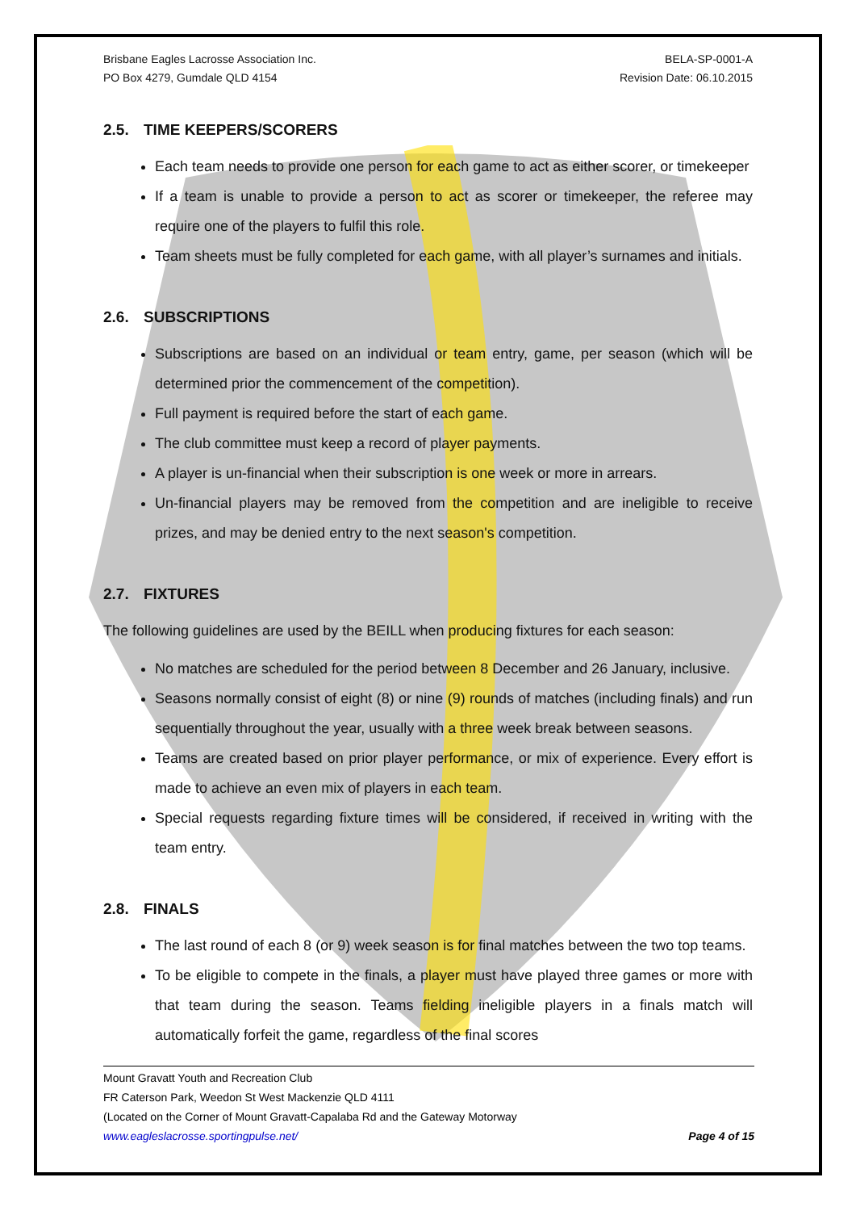Brisbane Eagles Lacrosse Association Inc.
PO Box 4279, Gumdale QLD 4154
BELA-SP-0001-A
Revision Date: 06.10.2015
2.5. TIME KEEPERS/SCORERS
Each team needs to provide one person for each game to act as either scorer, or timekeeper
If a team is unable to provide a person to act as scorer or timekeeper, the referee may require one of the players to fulfil this role.
Team sheets must be fully completed for each game, with all player’s surnames and initials.
2.6. SUBSCRIPTIONS
Subscriptions are based on an individual or team entry, game, per season (which will be determined prior the commencement of the competition).
Full payment is required before the start of each game.
The club committee must keep a record of player payments.
A player is un-financial when their subscription is one week or more in arrears.
Un-financial players may be removed from the competition and are ineligible to receive prizes, and may be denied entry to the next season's competition.
2.7. FIXTURES
The following guidelines are used by the BEILL when producing fixtures for each season:
No matches are scheduled for the period between 8 December and 26 January, inclusive.
Seasons normally consist of eight (8) or nine (9) rounds of matches (including finals) and run sequentially throughout the year, usually with a three week break between seasons.
Teams are created based on prior player performance, or mix of experience. Every effort is made to achieve an even mix of players in each team.
Special requests regarding fixture times will be considered, if received in writing with the team entry.
2.8. FINALS
The last round of each 8 (or 9) week season is for final matches between the two top teams.
To be eligible to compete in the finals, a player must have played three games or more with that team during the season. Teams fielding ineligible players in a finals match will automatically forfeit the game, regardless of the final scores
Mount Gravatt Youth and Recreation Club
FR Caterson Park, Weedon St West Mackenzie QLD 4111
(Located on the Corner of Mount Gravatt-Capalaba Rd and the Gateway Motorway
www.eagleslacrosse.sportingpulse.net/ Page 4 of 15